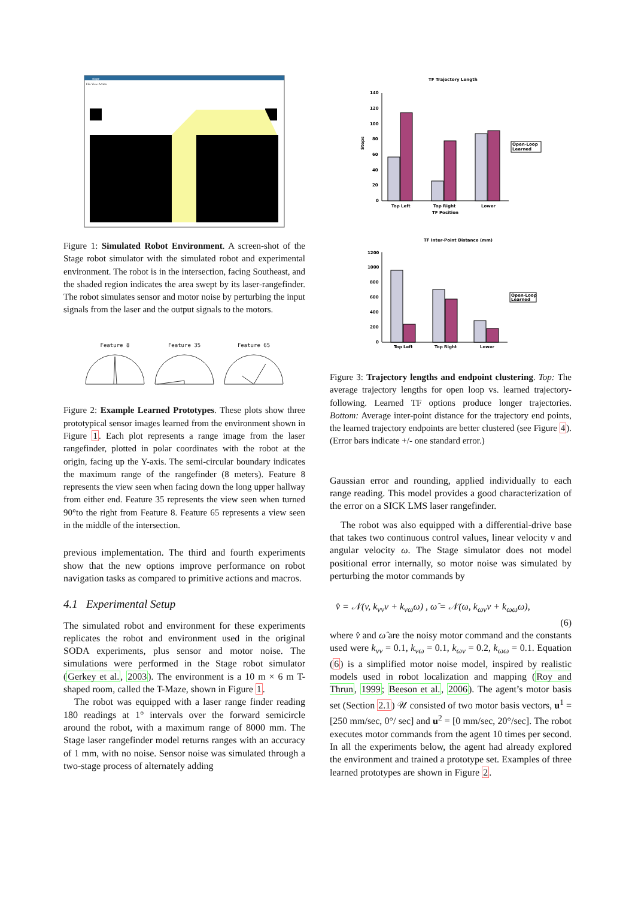stage
File View Action
Figure 1: Simulated Robot Environment. A screen-shot of the Stage robot simulator with the simulated robot and experimental environment. The robot is in the intersection, facing Southeast, and the shaded region indicates the area swept by its laser-rangefinder. The robot simulates sensor and motor noise by perturbing the input signals from the laser and the output signals to the motors.
Feature 8
Feature 35
Feature 65
Figure 2: Example Learned Prototypes. These plots show three prototypical sensor images learned from the environment shown in Figure 1. Each plot represents a range image from the laser rangefinder, plotted in polar coordinates with the robot at the origin, facing up the Y-axis. The semi-circular boundary indicates the maximum range of the rangefinder (8 meters). Feature 8 represents the view seen when facing down the long upper hallway from either end. Feature 35 represents the view seen when turned 90°to the right from Feature 8. Feature 65 represents a view seen in the middle of the intersection.
previous implementation. The third and fourth experiments show that the new options improve performance on robot navigation tasks as compared to primitive actions and macros.
4.1 Experimental Setup
The simulated robot and environment for these experiments replicates the robot and environment used in the original SODA experiments, plus sensor and motor noise. The simulations were performed in the Stage robot simulator (Gerkey et al., 2003). The environment is a 10 m × 6 m T-shaped room, called the T-Maze, shown in Figure 1.
The robot was equipped with a laser range finder reading 180 readings at 1° intervals over the forward semicircle around the robot, with a maximum range of 8000 mm. The Stage laser rangefinder model returns ranges with an accuracy of 1 mm, with no noise. Sensor noise was simulated through a two-stage process of alternately adding
TF Trajectory Length
140
120
100
80
60
40
20
0
Steps
Open-Loop
Learned
Top Left
Top Right
Lower
TF Position
TF Inter-Point Distance (mm)
1200
1000
800
600
400
200
0
Open-Loop
Learned
Top Left
Top Right
Lower
Figure 3: Trajectory lengths and endpoint clustering. Top: The average trajectory lengths for open loop vs. learned trajectory-following. Learned TF options produce longer trajectories. Bottom: Average inter-point distance for the trajectory end points, the learned trajectory endpoints are better clustered (see Figure 4). (Error bars indicate +/- one standard error.)
Gaussian error and rounding, applied individually to each range reading. This model provides a good characterization of the error on a SICK LMS laser rangefinder.
The robot was also equipped with a differential-drive base that takes two continuous control values, linear velocity v and angular velocity ω. The Stage simulator does not model positional error internally, so motor noise was simulated by perturbing the motor commands by
v̂ = 𝒩(v, k<sub>vv</sub>v + k<sub>vω</sub>ω) , ω̂ = 𝒩(ω, k<sub>ωv</sub>v + k<sub>ωω</sub>ω),
(6)
where v̂ and ω̂ are the noisy motor command and the constants used were k<sub>vv</sub> = 0.1, k<sub>vω</sub> = 0.1, k<sub>ωv</sub> = 0.2, k<sub>ωω</sub> = 0.1. Equation (6) is a simplified motor noise model, inspired by realistic models used in robot localization and mapping (Roy and Thrun, 1999; Beeson et al., 2006). The agent’s motor basis set (Section 2.1) 𝒰 consisted of two motor basis vectors, u<sup>1</sup> = [250 mm/sec, 0°/ sec] and u<sup>2</sup> = [0 mm/sec, 20°/sec]. The robot executes motor commands from the agent 10 times per second. In all the experiments below, the agent had already explored the environment and trained a prototype set. Examples of three learned prototypes are shown in Figure 2.